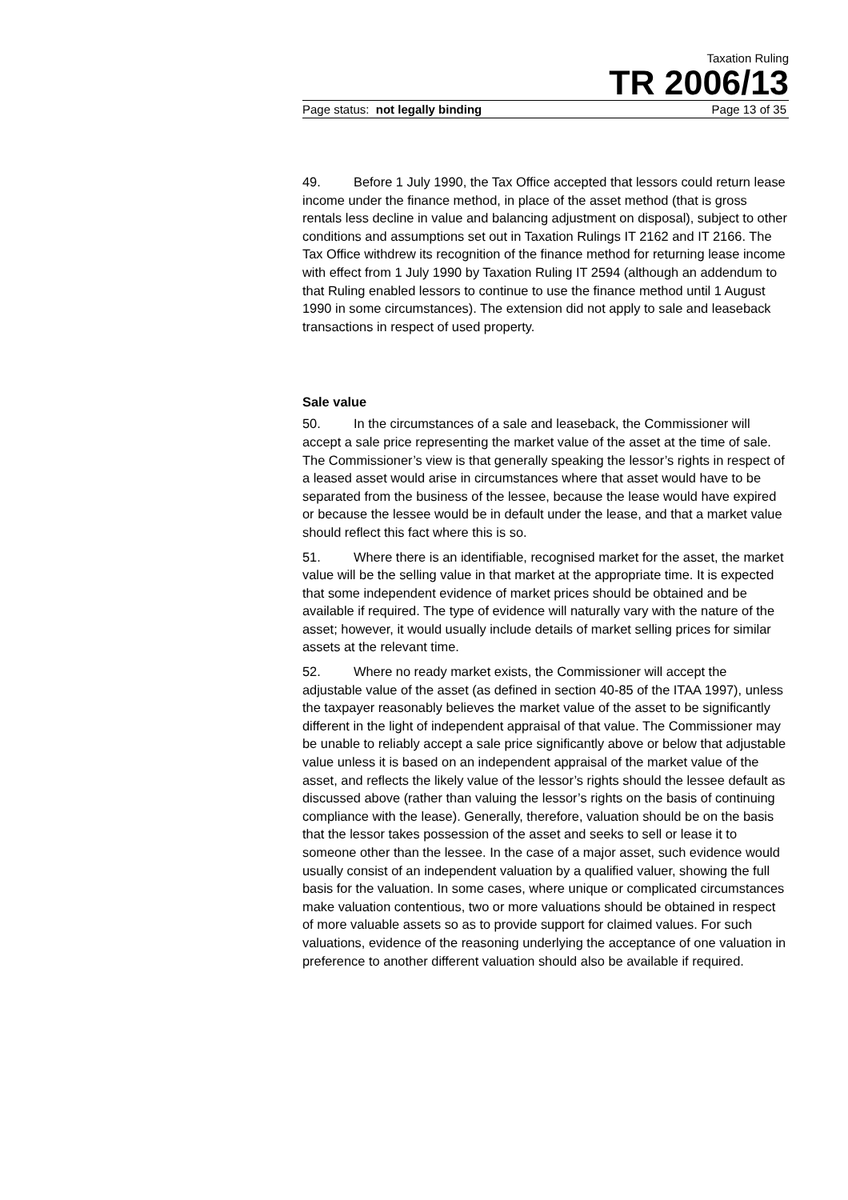Taxation Ruling
TR 2006/13
Page status: not legally binding Page 13 of 35
49. Before 1 July 1990, the Tax Office accepted that lessors could return lease income under the finance method, in place of the asset method (that is gross rentals less decline in value and balancing adjustment on disposal), subject to other conditions and assumptions set out in Taxation Rulings IT 2162 and IT 2166. The Tax Office withdrew its recognition of the finance method for returning lease income with effect from 1 July 1990 by Taxation Ruling IT 2594 (although an addendum to that Ruling enabled lessors to continue to use the finance method until 1 August 1990 in some circumstances). The extension did not apply to sale and leaseback transactions in respect of used property.
Sale value
50. In the circumstances of a sale and leaseback, the Commissioner will accept a sale price representing the market value of the asset at the time of sale. The Commissioner’s view is that generally speaking the lessor’s rights in respect of a leased asset would arise in circumstances where that asset would have to be separated from the business of the lessee, because the lease would have expired or because the lessee would be in default under the lease, and that a market value should reflect this fact where this is so.
51. Where there is an identifiable, recognised market for the asset, the market value will be the selling value in that market at the appropriate time. It is expected that some independent evidence of market prices should be obtained and be available if required. The type of evidence will naturally vary with the nature of the asset; however, it would usually include details of market selling prices for similar assets at the relevant time.
52. Where no ready market exists, the Commissioner will accept the adjustable value of the asset (as defined in section 40-85 of the ITAA 1997), unless the taxpayer reasonably believes the market value of the asset to be significantly different in the light of independent appraisal of that value. The Commissioner may be unable to reliably accept a sale price significantly above or below that adjustable value unless it is based on an independent appraisal of the market value of the asset, and reflects the likely value of the lessor’s rights should the lessee default as discussed above (rather than valuing the lessor’s rights on the basis of continuing compliance with the lease). Generally, therefore, valuation should be on the basis that the lessor takes possession of the asset and seeks to sell or lease it to someone other than the lessee. In the case of a major asset, such evidence would usually consist of an independent valuation by a qualified valuer, showing the full basis for the valuation. In some cases, where unique or complicated circumstances make valuation contentious, two or more valuations should be obtained in respect of more valuable assets so as to provide support for claimed values. For such valuations, evidence of the reasoning underlying the acceptance of one valuation in preference to another different valuation should also be available if required.